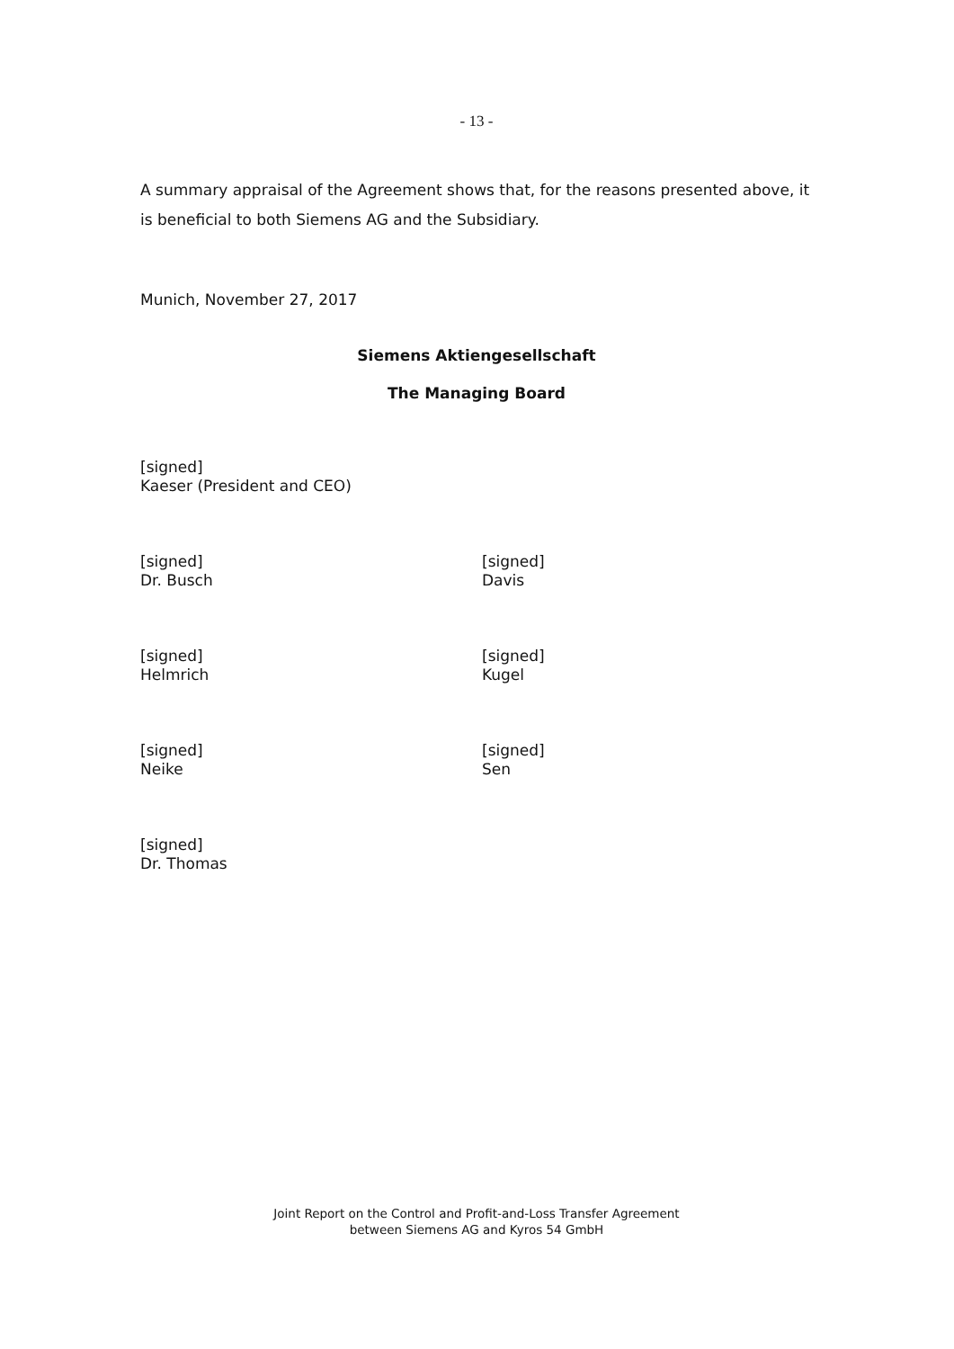- 13 -
A summary appraisal of the Agreement shows that, for the reasons presented above, it is beneficial to both Siemens AG and the Subsidiary.
Munich, November 27, 2017
Siemens Aktiengesellschaft
The Managing Board
[signed]
Kaeser (President and CEO)
[signed]
Dr. Busch
[signed]
Davis
[signed]
Helmrich
[signed]
Kugel
[signed]
Neike
[signed]
Sen
[signed]
Dr. Thomas
Joint Report on the Control and Profit-and-Loss Transfer Agreement
between Siemens AG and Kyros 54 GmbH